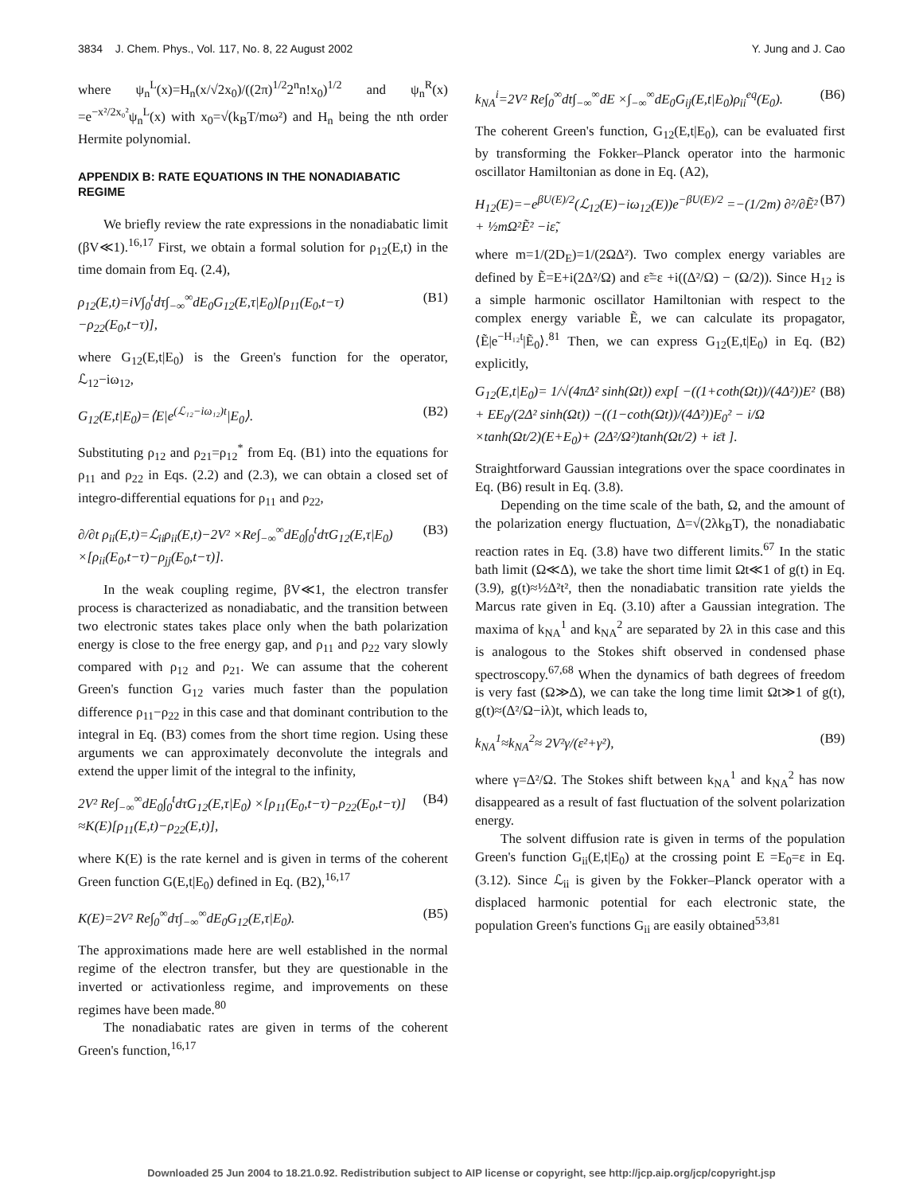3834 J. Chem. Phys., Vol. 117, No. 8, 22 August 2002 Y. Jung and J. Cao
where ψ<sub>n</sub><sup>L</sup>(x)=H<sub>n</sub>(x/√2x<sub>0</sub>)/((2π)<sup>1/2</sup>2<sup>n</sup>n!x<sub>0</sub>)<sup>1/2</sup> and ψ<sub>n</sub><sup>R</sup>(x) =e<sup>−x²/2x₀²</sup>ψ<sub>n</sub><sup>L</sup>(x) with x<sub>0</sub>=√(k<sub>B</sub>T/mω²) and H<sub>n</sub> being the nth order Hermite polynomial.
APPENDIX B: RATE EQUATIONS IN THE NONADIABATIC REGIME
We briefly review the rate expressions in the nonadiabatic limit (βV≪1).<sup>16,17</sup> First, we obtain a formal solution for ρ<sub>12</sub>(E,t) in the time domain from Eq. (2.4),
ρ<sub>12</sub>(E,t)=iV∫<sub>0</sub><sup>t</sup>dτ∫<sub>−∞</sub><sup>∞</sup>dE<sub>0</sub>G<sub>12</sub>(E,τ|E<sub>0</sub>)[ρ<sub>11</sub>(E<sub>0</sub>,t−τ) −ρ<sub>22</sub>(E<sub>0</sub>,t−τ)], (B1)
where G<sub>12</sub>(E,t|E<sub>0</sub>) is the Green's function for the operator, ℒ<sub>12</sub>−iω<sub>12</sub>,
G<sub>12</sub>(E,t|E<sub>0</sub>)=⟨E|e<sup>(ℒ₁₂−iω₁₂)t</sup>|E<sub>0</sub>⟩. (B2)
Substituting ρ<sub>12</sub> and ρ<sub>21</sub>=ρ<sub>12</sub><sup>*</sup> from Eq. (B1) into the equations for ρ<sub>11</sub> and ρ<sub>22</sub> in Eqs. (2.2) and (2.3), we can obtain a closed set of integro-differential equations for ρ<sub>11</sub> and ρ<sub>22</sub>,
∂/∂t ρ<sub>ii</sub>(E,t)=ℒ<sub>ii</sub>ρ<sub>ii</sub>(E,t)−2V² ×Re∫<sub>−∞</sub><sup>∞</sup>dE<sub>0</sub>∫<sub>0</sub><sup>t</sup>dτG<sub>12</sub>(E,τ|E<sub>0</sub>) ×[ρ<sub>ii</sub>(E<sub>0</sub>,t−τ)−ρ<sub>jj</sub>(E<sub>0</sub>,t−τ)]. (B3)
In the weak coupling regime, βV≪1, the electron transfer process is characterized as nonadiabatic, and the transition between two electronic states takes place only when the bath polarization energy is close to the free energy gap, and ρ<sub>11</sub> and ρ<sub>22</sub> vary slowly compared with ρ<sub>12</sub> and ρ<sub>21</sub>. We can assume that the coherent Green's function G<sub>12</sub> varies much faster than the population difference ρ<sub>11</sub>−ρ<sub>22</sub> in this case and that dominant contribution to the integral in Eq. (B3) comes from the short time region. Using these arguments we can approximately deconvolute the integrals and extend the upper limit of the integral to the infinity,
2V² Re∫<sub>−∞</sub><sup>∞</sup>dE<sub>0</sub>∫<sub>0</sub><sup>t</sup>dτG<sub>12</sub>(E,τ|E<sub>0</sub>) ×[ρ<sub>11</sub>(E<sub>0</sub>,t−τ)−ρ<sub>22</sub>(E<sub>0</sub>,t−τ)] ≈K(E)[ρ<sub>11</sub>(E,t)−ρ<sub>22</sub>(E,t)], (B4)
where K(E) is the rate kernel and is given in terms of the coherent Green function G(E,t|E<sub>0</sub>) defined in Eq. (B2),<sup>16,17</sup>
K(E)=2V² Re∫<sub>0</sub><sup>∞</sup>dτ∫<sub>−∞</sub><sup>∞</sup>dE<sub>0</sub>G<sub>12</sub>(E,τ|E<sub>0</sub>). (B5)
The approximations made here are well established in the normal regime of the electron transfer, but they are questionable in the inverted or activationless regime, and improvements on these regimes have been made.<sup>80</sup>
The nonadiabatic rates are given in terms of the coherent Green's function,<sup>16,17</sup>
k<sub>NA</sub><sup>i</sup>=2V² Re∫<sub>0</sub><sup>∞</sup>dt∫<sub>−∞</sub><sup>∞</sup>dE ×∫<sub>−∞</sub><sup>∞</sup>dE<sub>0</sub>G<sub>ij</sub>(E,t|E<sub>0</sub>)ρ<sub>ii</sub><sup>eq</sup>(E<sub>0</sub>). (B6)
The coherent Green's function, G<sub>12</sub>(E,t|E<sub>0</sub>), can be evaluated first by transforming the Fokker–Planck operator into the harmonic oscillator Hamiltonian as done in Eq. (A2),
H<sub>12</sub>(E)=−e<sup>βU(E)/2</sup>(ℒ<sub>12</sub>(E)−iω<sub>12</sub>(E))e<sup>−βU(E)/2</sup> =−(1/2m) ∂²/∂Ẽ² + ½mΩ²Ẽ² −iε̃, (B7)
where m=1/(2D<sub>E</sub>)=1/(2ΩΔ²). Two complex energy variables are defined by Ẽ=E+i(2Δ²/Ω) and ε̃=ε +i((Δ²/Ω) − (Ω/2)). Since H<sub>12</sub> is a simple harmonic oscillator Hamiltonian with respect to the complex energy variable Ẽ, we can calculate its propagator, ⟨Ẽ|e<sup>−H₁₂t</sup>|Ẽ<sub>0</sub>⟩.<sup>81</sup> Then, we can express G<sub>12</sub>(E,t|E<sub>0</sub>) in Eq. (B2) explicitly,
G<sub>12</sub>(E,t|E<sub>0</sub>)= 1/√(4πΔ² sinh(Ωt)) exp[ −((1+coth(Ωt))/(4Δ²))E² + EE<sub>0</sub>/(2Δ² sinh(Ωt)) −((1−coth(Ωt))/(4Δ²))E<sub>0</sub>² − i/Ω ×tanh(Ωt/2)(E+E<sub>0</sub>)+ (2Δ²/Ω²)tanh(Ωt/2) + iε̄t ]. (B8)
Straightforward Gaussian integrations over the space coordinates in Eq. (B6) result in Eq. (3.8).
Depending on the time scale of the bath, Ω, and the amount of the polarization energy fluctuation, Δ=√(2λk<sub>B</sub>T), the nonadiabatic reaction rates in Eq. (3.8) have two different limits.<sup>67</sup> In the static bath limit (Ω≪Δ), we take the short time limit Ωt≪1 of g(t) in Eq. (3.9), g(t)≈½Δ²t², then the nonadiabatic transition rate yields the Marcus rate given in Eq. (3.10) after a Gaussian integration. The maxima of k<sub>NA</sub><sup>1</sup> and k<sub>NA</sub><sup>2</sup> are separated by 2λ in this case and this is analogous to the Stokes shift observed in condensed phase spectroscopy.<sup>67,68</sup> When the dynamics of bath degrees of freedom is very fast (Ω≫Δ), we can take the long time limit Ωt≫1 of g(t), g(t)≈(Δ²/Ω−iλ)t, which leads to,
k<sub>NA</sub><sup>1</sup>≈k<sub>NA</sub><sup>2</sup>≈ 2V²γ/(ε²+γ²), (B9)
where γ=Δ²/Ω. The Stokes shift between k<sub>NA</sub><sup>1</sup> and k<sub>NA</sub><sup>2</sup> has now disappeared as a result of fast fluctuation of the solvent polarization energy.
The solvent diffusion rate is given in terms of the population Green's function G<sub>ii</sub>(E,t|E<sub>0</sub>) at the crossing point E =E<sub>0</sub>=ε in Eq. (3.12). Since ℒ<sub>ii</sub> is given by the Fokker–Planck operator with a displaced harmonic potential for each electronic state, the population Green's functions G<sub>ii</sub> are easily obtained<sup>53,81</sup>
Downloaded 25 Jun 2004 to 18.21.0.92. Redistribution subject to AIP license or copyright, see http://jcp.aip.org/jcp/copyright.jsp